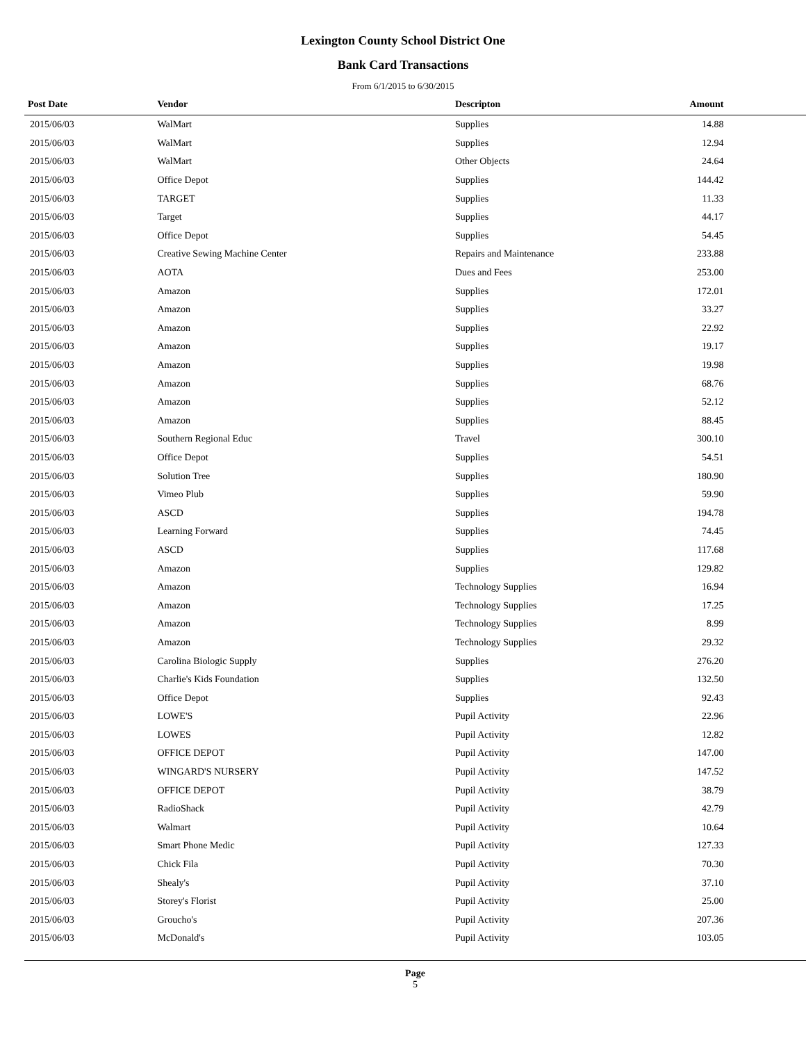Lexington County School District One
Bank Card Transactions
From 6/1/2015 to 6/30/2015
| Post Date | Vendor | Descripton | Amount | |
| --- | --- | --- | --- | --- |
| 2015/06/03 | WalMart | Supplies | 14.88 | |
| 2015/06/03 | WalMart | Supplies | 12.94 | |
| 2015/06/03 | WalMart | Other Objects | 24.64 | |
| 2015/06/03 | Office Depot | Supplies | 144.42 | |
| 2015/06/03 | TARGET | Supplies | 11.33 | |
| 2015/06/03 | Target | Supplies | 44.17 | |
| 2015/06/03 | Office Depot | Supplies | 54.45 | |
| 2015/06/03 | Creative Sewing Machine Center | Repairs and Maintenance | 233.88 | |
| 2015/06/03 | AOTA | Dues and Fees | 253.00 | |
| 2015/06/03 | Amazon | Supplies | 172.01 | |
| 2015/06/03 | Amazon | Supplies | 33.27 | |
| 2015/06/03 | Amazon | Supplies | 22.92 | |
| 2015/06/03 | Amazon | Supplies | 19.17 | |
| 2015/06/03 | Amazon | Supplies | 19.98 | |
| 2015/06/03 | Amazon | Supplies | 68.76 | |
| 2015/06/03 | Amazon | Supplies | 52.12 | |
| 2015/06/03 | Amazon | Supplies | 88.45 | |
| 2015/06/03 | Southern Regional Educ | Travel | 300.10 | |
| 2015/06/03 | Office Depot | Supplies | 54.51 | |
| 2015/06/03 | Solution Tree | Supplies | 180.90 | |
| 2015/06/03 | Vimeo Plub | Supplies | 59.90 | |
| 2015/06/03 | ASCD | Supplies | 194.78 | |
| 2015/06/03 | Learning Forward | Supplies | 74.45 | |
| 2015/06/03 | ASCD | Supplies | 117.68 | |
| 2015/06/03 | Amazon | Supplies | 129.82 | |
| 2015/06/03 | Amazon | Technology Supplies | 16.94 | |
| 2015/06/03 | Amazon | Technology Supplies | 17.25 | |
| 2015/06/03 | Amazon | Technology Supplies | 8.99 | |
| 2015/06/03 | Amazon | Technology Supplies | 29.32 | |
| 2015/06/03 | Carolina Biologic Supply | Supplies | 276.20 | |
| 2015/06/03 | Charlie's Kids Foundation | Supplies | 132.50 | |
| 2015/06/03 | Office Depot | Supplies | 92.43 | |
| 2015/06/03 | LOWE'S | Pupil Activity | 22.96 | |
| 2015/06/03 | LOWES | Pupil Activity | 12.82 | |
| 2015/06/03 | OFFICE DEPOT | Pupil Activity | 147.00 | |
| 2015/06/03 | WINGARD'S NURSERY | Pupil Activity | 147.52 | |
| 2015/06/03 | OFFICE DEPOT | Pupil Activity | 38.79 | |
| 2015/06/03 | RadioShack | Pupil Activity | 42.79 | |
| 2015/06/03 | Walmart | Pupil Activity | 10.64 | |
| 2015/06/03 | Smart Phone Medic | Pupil Activity | 127.33 | |
| 2015/06/03 | Chick Fila | Pupil Activity | 70.30 | |
| 2015/06/03 | Shealy's | Pupil Activity | 37.10 | |
| 2015/06/03 | Storey's Florist | Pupil Activity | 25.00 | |
| 2015/06/03 | Groucho's | Pupil Activity | 207.36 | |
| 2015/06/03 | McDonald's | Pupil Activity | 103.05 | |
Page
5